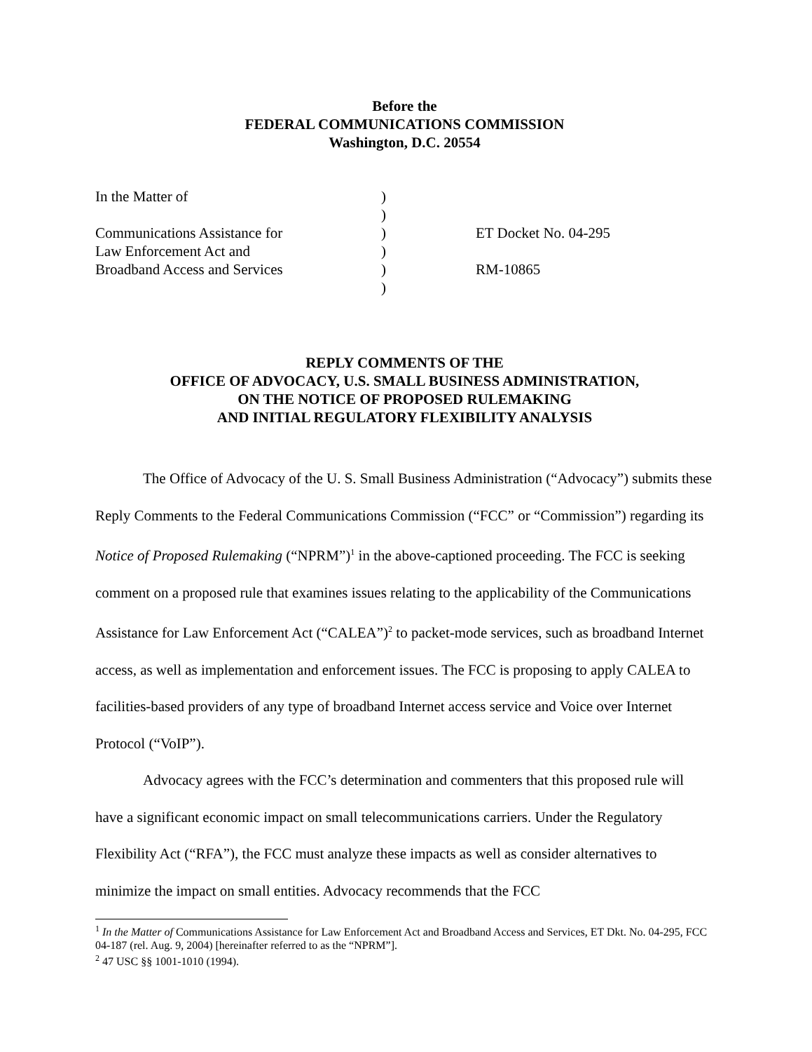Before the
FEDERAL COMMUNICATIONS COMMISSION
Washington, D.C. 20554
| In the Matter of | ) | |
| | ) | |
| Communications Assistance for | ) | ET Docket No. 04-295 |
| Law Enforcement Act and | ) | |
| Broadband Access and Services | ) | RM-10865 |
| | ) | |
REPLY COMMENTS OF THE
OFFICE OF ADVOCACY, U.S. SMALL BUSINESS ADMINISTRATION,
ON THE NOTICE OF PROPOSED RULEMAKING
AND INITIAL REGULATORY FLEXIBILITY ANALYSIS
The Office of Advocacy of the U. S. Small Business Administration (“Advocacy”) submits these Reply Comments to the Federal Communications Commission (“FCC” or “Commission”) regarding its Notice of Proposed Rulemaking (“NPRM”)<sup>1</sup> in the above-captioned proceeding. The FCC is seeking comment on a proposed rule that examines issues relating to the applicability of the Communications Assistance for Law Enforcement Act (“CALEA”)<sup>2</sup> to packet-mode services, such as broadband Internet access, as well as implementation and enforcement issues. The FCC is proposing to apply CALEA to facilities-based providers of any type of broadband Internet access service and Voice over Internet Protocol (“VoIP”).
Advocacy agrees with the FCC’s determination and commenters that this proposed rule will have a significant economic impact on small telecommunications carriers. Under the Regulatory Flexibility Act (“RFA”), the FCC must analyze these impacts as well as consider alternatives to minimize the impact on small entities. Advocacy recommends that the FCC
<sup>1</sup> In the Matter of Communications Assistance for Law Enforcement Act and Broadband Access and Services, ET Dkt. No. 04-295, FCC 04-187 (rel. Aug. 9, 2004) [hereinafter referred to as the “NPRM”].
<sup>2</sup> 47 USC §§ 1001-1010 (1994).